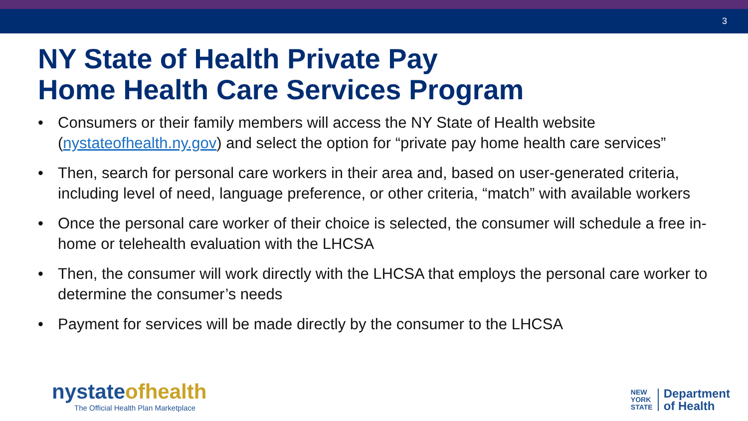3
NY State of Health Private Pay
Home Health Care Services Program
• Consumers or their family members will access the NY State of Health website (nystateofhealth.ny.gov) and select the option for “private pay home health care services”
• Then, search for personal care workers in their area and, based on user-generated criteria, including level of need, language preference, or other criteria, “match” with available workers
• Once the personal care worker of their choice is selected, the consumer will schedule a free in-home or telehealth evaluation with the LHCSA
• Then, the consumer will work directly with the LHCSA that employs the personal care worker to determine the consumer’s needs
• Payment for services will be made directly by the consumer to the LHCSA
nystateofhealth
The Official Health Plan Marketplace
NEW
YORK
STATE
Department
of Health